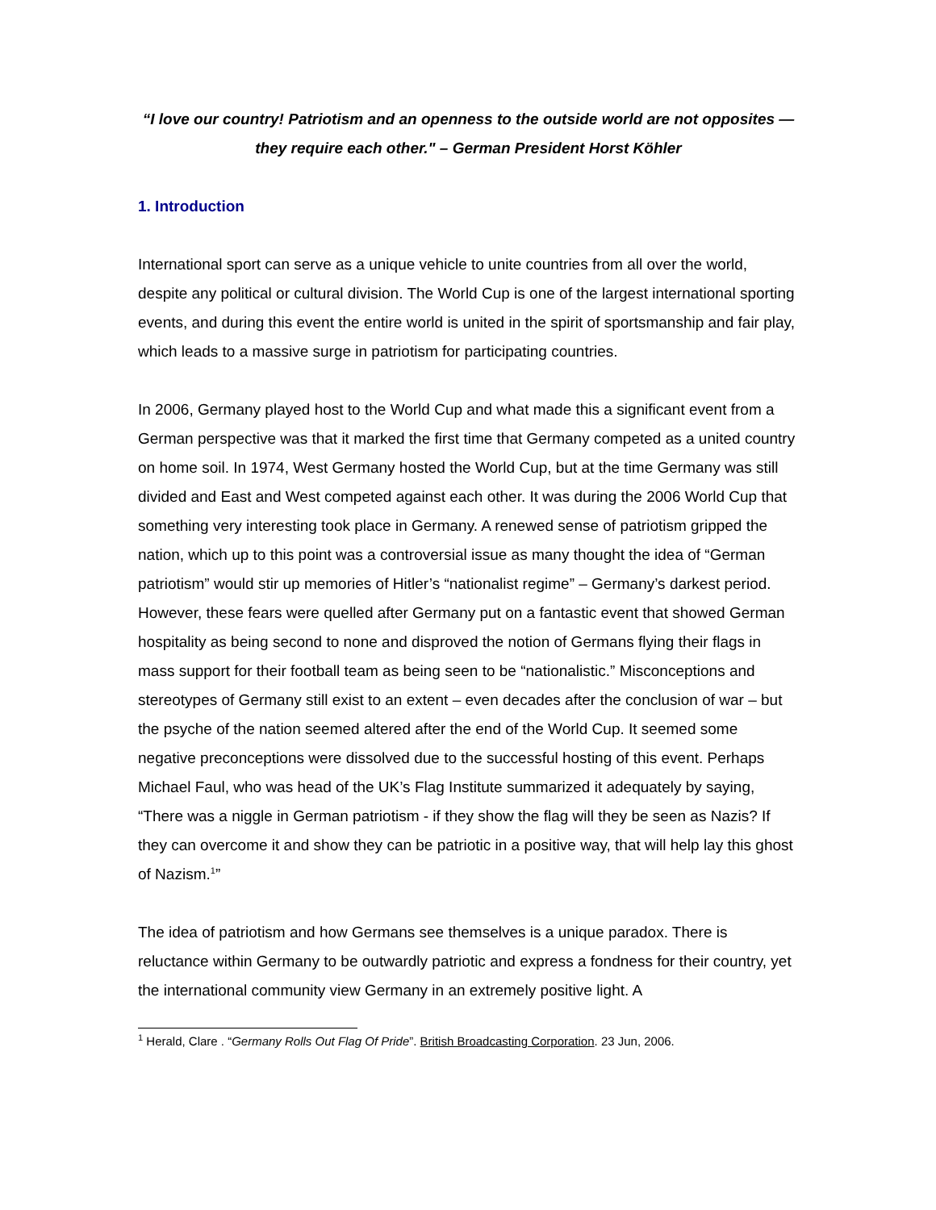“I love our country! Patriotism and an openness to the outside world are not opposites — they require each other." – German President Horst Köhler
1. Introduction
International sport can serve as a unique vehicle to unite countries from all over the world, despite any political or cultural division. The World Cup is one of the largest international sporting events, and during this event the entire world is united in the spirit of sportsmanship and fair play, which leads to a massive surge in patriotism for participating countries.
In 2006, Germany played host to the World Cup and what made this a significant event from a German perspective was that it marked the first time that Germany competed as a united country on home soil. In 1974, West Germany hosted the World Cup, but at the time Germany was still divided and East and West competed against each other. It was during the 2006 World Cup that something very interesting took place in Germany. A renewed sense of patriotism gripped the nation, which up to this point was a controversial issue as many thought the idea of “German patriotism” would stir up memories of Hitler’s “nationalist regime” – Germany’s darkest period. However, these fears were quelled after Germany put on a fantastic event that showed German hospitality as being second to none and disproved the notion of Germans flying their flags in mass support for their football team as being seen to be “nationalistic.” Misconceptions and stereotypes of Germany still exist to an extent – even decades after the conclusion of war – but the psyche of the nation seemed altered after the end of the World Cup. It seemed some negative preconceptions were dissolved due to the successful hosting of this event. Perhaps Michael Faul, who was head of the UK’s Flag Institute summarized it adequately by saying, “There was a niggle in German patriotism - if they show the flag will they be seen as Nazis? If they can overcome it and show they can be patriotic in a positive way, that will help lay this ghost of Nazism.<sup>1</sup>”
The idea of patriotism and how Germans see themselves is a unique paradox. There is reluctance within Germany to be outwardly patriotic and express a fondness for their country, yet the international community view Germany in an extremely positive light. A
<sup>1</sup> Herald, Clare . “Germany Rolls Out Flag Of Pride”. British Broadcasting Corporation. 23 Jun, 2006.